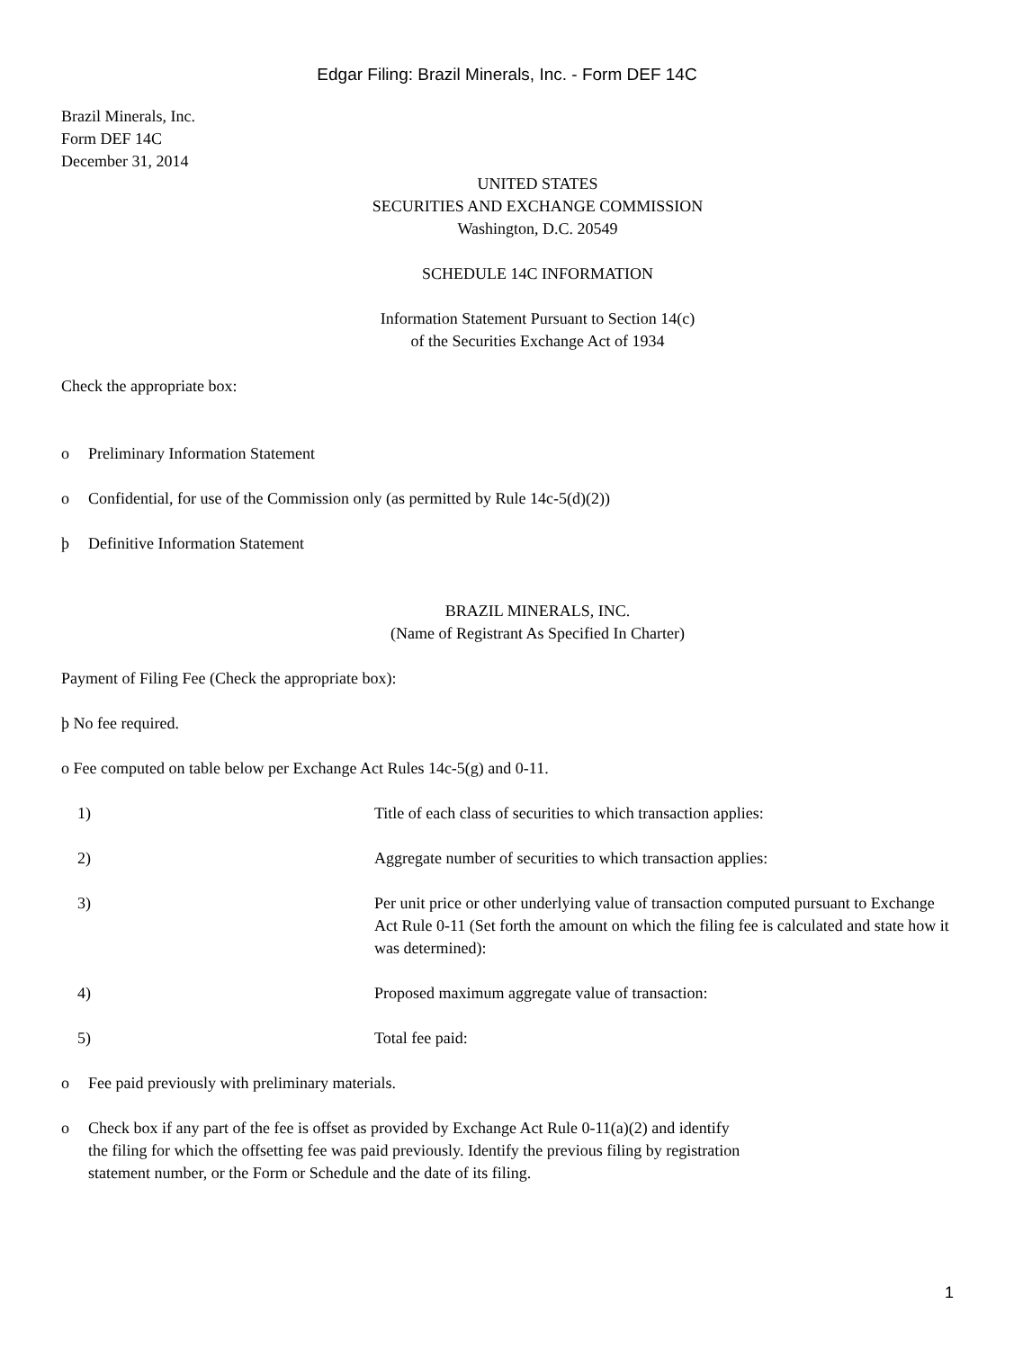Edgar Filing: Brazil Minerals, Inc. - Form DEF 14C
Brazil Minerals, Inc.
Form DEF 14C
December 31, 2014
UNITED STATES
SECURITIES AND EXCHANGE COMMISSION
Washington, D.C. 20549
SCHEDULE 14C INFORMATION
Information Statement Pursuant to Section 14(c)
of the Securities Exchange Act of 1934
Check the appropriate box:
o Preliminary Information Statement
o Confidential, for use of the Commission only (as permitted by Rule 14c-5(d)(2))
þ Definitive Information Statement
BRAZIL MINERALS, INC.
(Name of Registrant As Specified In Charter)
Payment of Filing Fee (Check the appropriate box):
þ No fee required.
o Fee computed on table below per Exchange Act Rules 14c-5(g) and 0-11.
1) Title of each class of securities to which transaction applies:
2) Aggregate number of securities to which transaction applies:
3) Per unit price or other underlying value of transaction computed pursuant to Exchange Act Rule 0-11 (Set forth the amount on which the filing fee is calculated and state how it was determined):
4) Proposed maximum aggregate value of transaction:
5) Total fee paid:
o Fee paid previously with preliminary materials.
o Check box if any part of the fee is offset as provided by Exchange Act Rule 0-11(a)(2) and identify the filing for which the offsetting fee was paid previously. Identify the previous filing by registration statement number, or the Form or Schedule and the date of its filing.
1